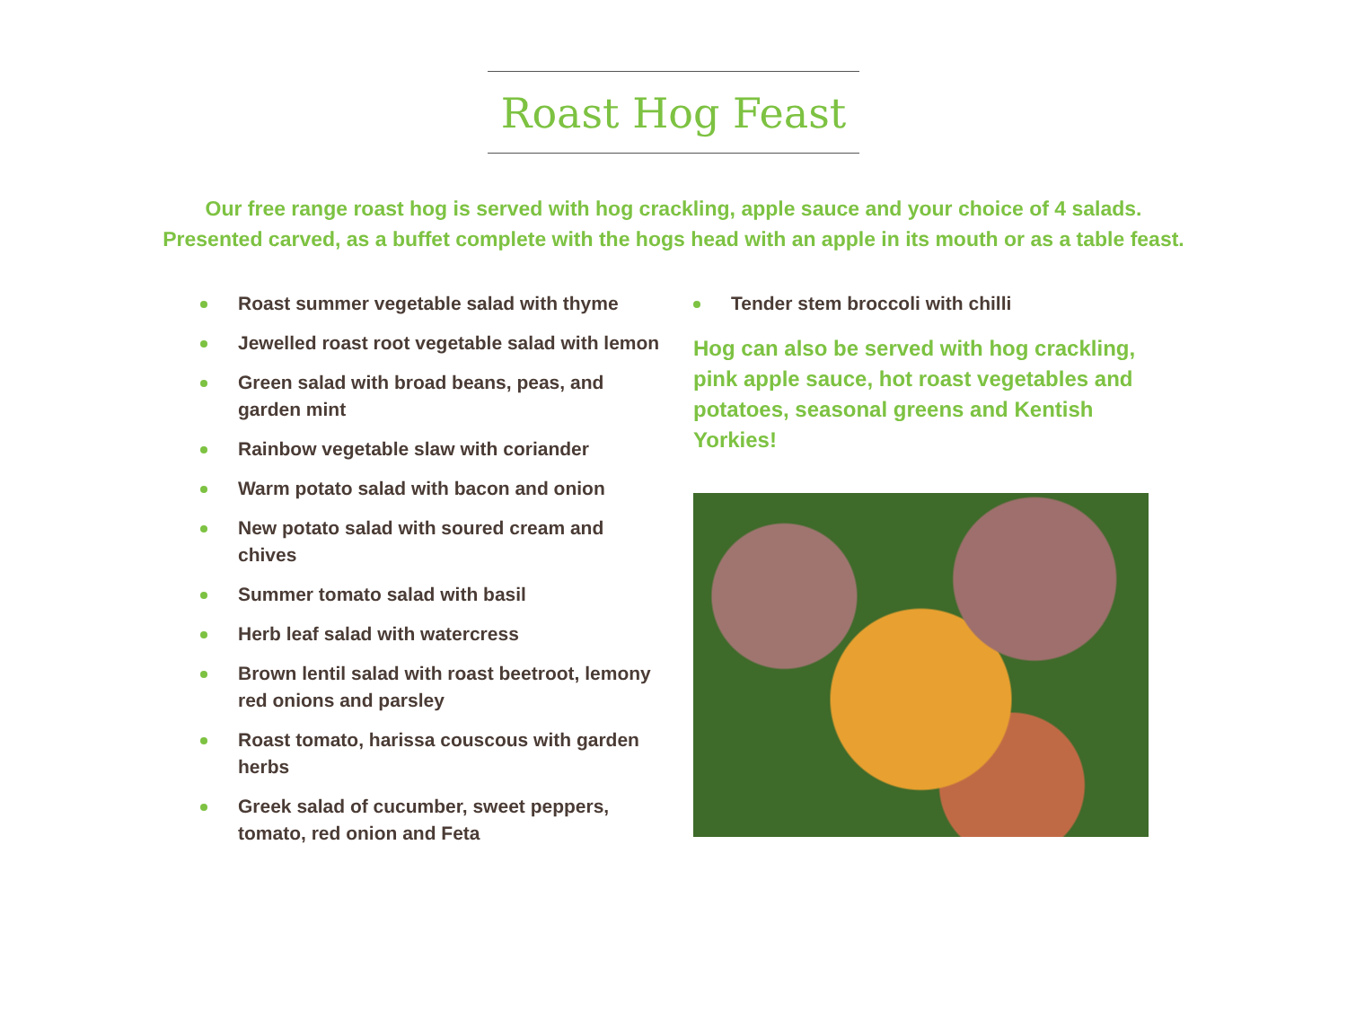Roast Hog Feast
Our free range roast hog is served with hog crackling, apple sauce and your choice of 4 salads.
Presented carved, as a buffet complete with the hogs head with an apple in its mouth or as a table feast.
Roast summer vegetable salad with thyme
Jewelled roast root vegetable salad with lemon
Green salad with broad beans, peas, and garden mint
Rainbow vegetable slaw with coriander
Warm potato salad with bacon and onion
New potato salad with soured cream and chives
Summer tomato salad with basil
Herb leaf salad with watercress
Brown lentil salad with roast beetroot, lemony red onions and parsley
Roast tomato, harissa couscous with garden herbs
Greek salad of cucumber, sweet peppers, tomato, red onion and Feta
Tender stem broccoli with chilli
Hog can also be served with hog crackling,
pink apple sauce, hot roast vegetables and
potatoes, seasonal greens and Kentish Yorkies!